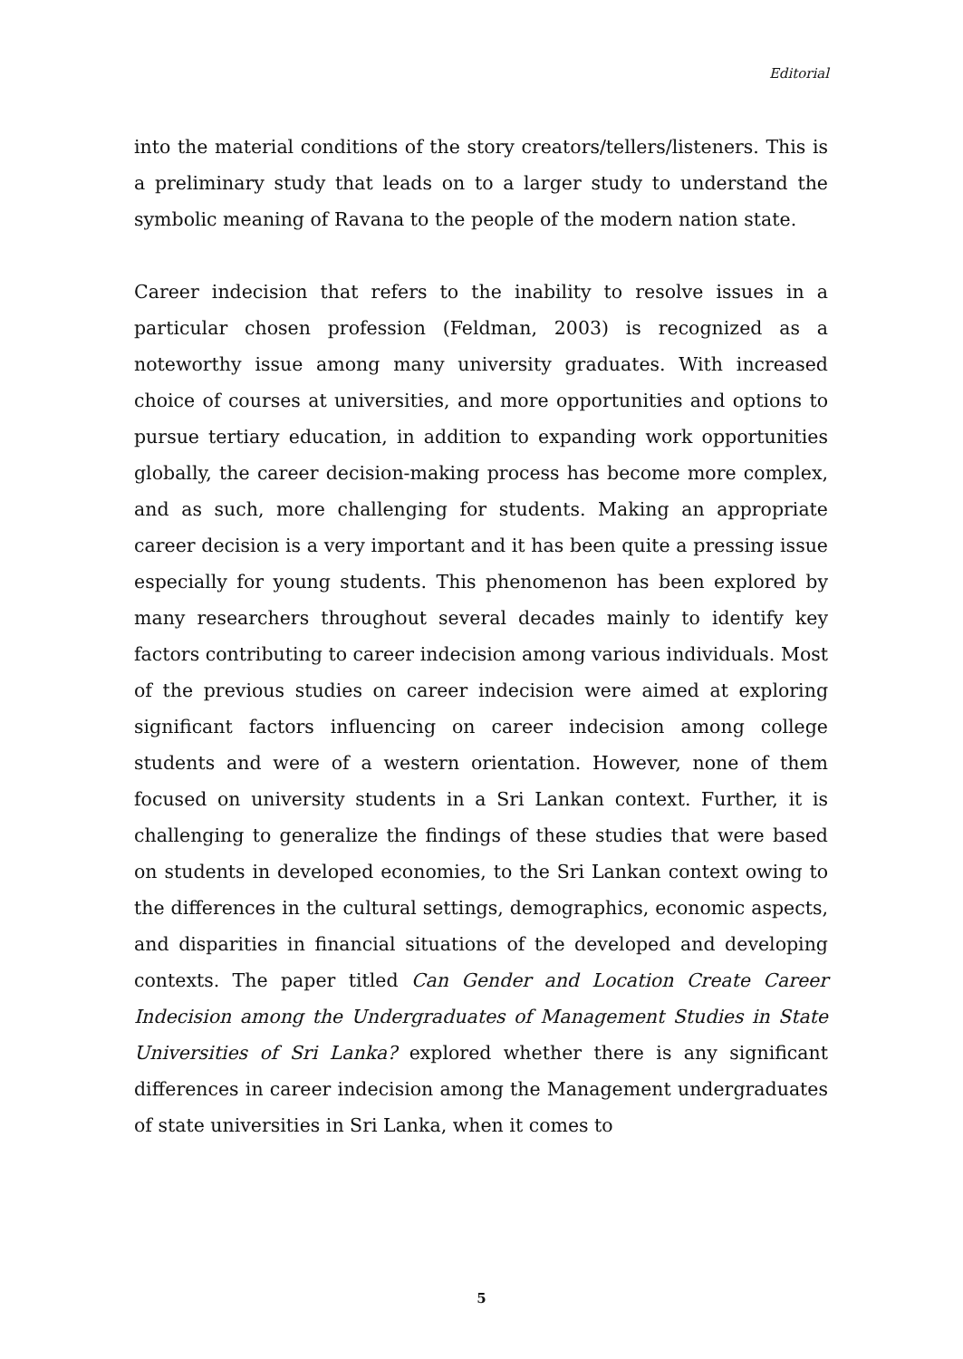Editorial
into the material conditions of the story creators/tellers/listeners. This is a preliminary study that leads on to a larger study to understand the symbolic meaning of Ravana to the people of the modern nation state.
Career indecision that refers to the inability to resolve issues in a particular chosen profession (Feldman, 2003) is recognized as a noteworthy issue among many university graduates. With increased choice of courses at universities, and more opportunities and options to pursue tertiary education, in addition to expanding work opportunities globally, the career decision-making process has become more complex, and as such, more challenging for students. Making an appropriate career decision is a very important and it has been quite a pressing issue especially for young students. This phenomenon has been explored by many researchers throughout several decades mainly to identify key factors contributing to career indecision among various individuals. Most of the previous studies on career indecision were aimed at exploring significant factors influencing on career indecision among college students and were of a western orientation. However, none of them focused on university students in a Sri Lankan context. Further, it is challenging to generalize the findings of these studies that were based on students in developed economies, to the Sri Lankan context owing to the differences in the cultural settings, demographics, economic aspects, and disparities in financial situations of the developed and developing contexts. The paper titled Can Gender and Location Create Career Indecision among the Undergraduates of Management Studies in State Universities of Sri Lanka? explored whether there is any significant differences in career indecision among the Management undergraduates of state universities in Sri Lanka, when it comes to
5